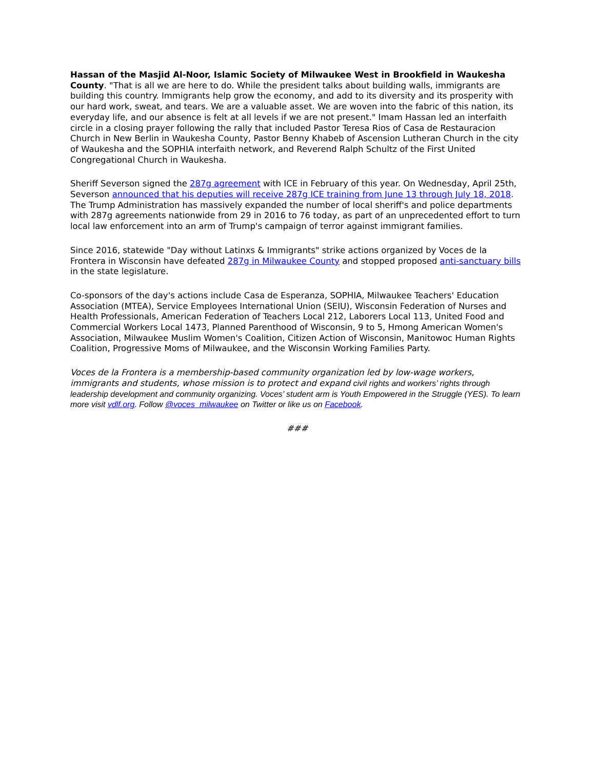Hassan of the Masjid Al-Noor, Islamic Society of Milwaukee West in Brookfield in Waukesha County. "That is all we are here to do. While the president talks about building walls, immigrants are building this country. Immigrants help grow the economy, and add to its diversity and its prosperity with our hard work, sweat, and tears. We are a valuable asset. We are woven into the fabric of this nation, its everyday life, and our absence is felt at all levels if we are not present." Imam Hassan led an interfaith circle in a closing prayer following the rally that included Pastor Teresa Rios of Casa de Restauracion Church in New Berlin in Waukesha County, Pastor Benny Khabeb of Ascension Lutheran Church in the city of Waukesha and the SOPHIA interfaith network, and Reverend Ralph Schultz of the First United Congregational Church in Waukesha.
Sheriff Severson signed the 287g agreement with ICE in February of this year. On Wednesday, April 25th, Severson announced that his deputies will receive 287g ICE training from June 13 through July 18, 2018. The Trump Administration has massively expanded the number of local sheriff's and police departments with 287g agreements nationwide from 29 in 2016 to 76 today, as part of an unprecedented effort to turn local law enforcement into an arm of Trump's campaign of terror against immigrant families.
Since 2016, statewide "Day without Latinxs & Immigrants" strike actions organized by Voces de la Frontera in Wisconsin have defeated 287g in Milwaukee County and stopped proposed anti-sanctuary bills in the state legislature.
Co-sponsors of the day's actions include Casa de Esperanza, SOPHIA, Milwaukee Teachers' Education Association (MTEA), Service Employees International Union (SEIU), Wisconsin Federation of Nurses and Health Professionals, American Federation of Teachers Local 212, Laborers Local 113, United Food and Commercial Workers Local 1473, Planned Parenthood of Wisconsin, 9 to 5, Hmong American Women's Association, Milwaukee Muslim Women's Coalition, Citizen Action of Wisconsin, Manitowoc Human Rights Coalition, Progressive Moms of Milwaukee, and the Wisconsin Working Families Party.
Voces de la Frontera is a membership-based community organization led by low-wage workers, immigrants and students, whose mission is to protect and expand civil rights and workers’ rights through leadership development and community organizing. Voces’ student arm is Youth Empowered in the Struggle (YES). To learn more visit vdlf.org. Follow @voces_milwaukee on Twitter or like us on Facebook.
###